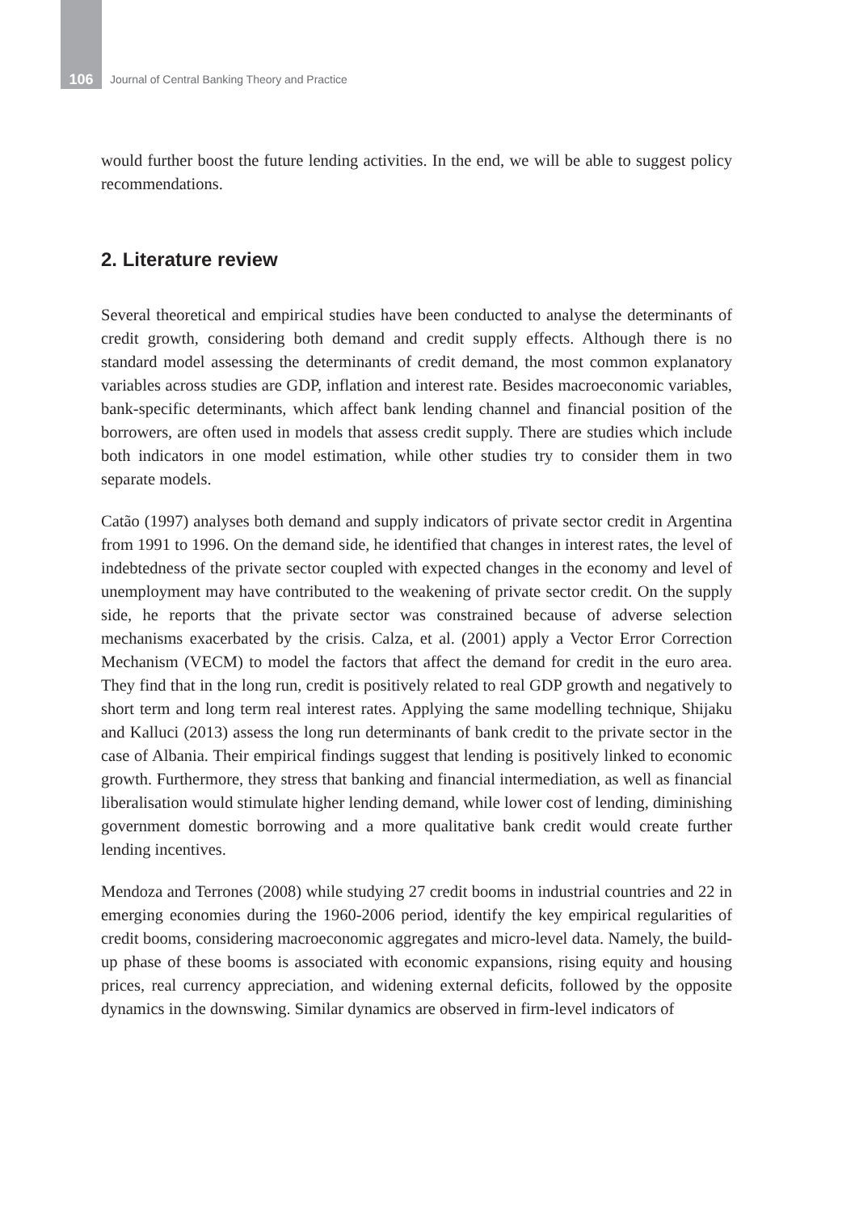106 Journal of Central Banking Theory and Practice
would further boost the future lending activities. In the end, we will be able to suggest policy recommendations.
2. Literature review
Several theoretical and empirical studies have been conducted to analyse the determinants of credit growth, considering both demand and credit supply effects. Although there is no standard model assessing the determinants of credit demand, the most common explanatory variables across studies are GDP, inflation and interest rate. Besides macroeconomic variables, bank-specific determinants, which affect bank lending channel and financial position of the borrowers, are often used in models that assess credit supply. There are studies which include both indicators in one model estimation, while other studies try to consider them in two separate models.
Catão (1997) analyses both demand and supply indicators of private sector credit in Argentina from 1991 to 1996. On the demand side, he identified that changes in interest rates, the level of indebtedness of the private sector coupled with expected changes in the economy and level of unemployment may have contributed to the weakening of private sector credit. On the supply side, he reports that the private sector was constrained because of adverse selection mechanisms exacerbated by the crisis. Calza, et al. (2001) apply a Vector Error Correction Mechanism (VECM) to model the factors that affect the demand for credit in the euro area. They find that in the long run, credit is positively related to real GDP growth and negatively to short term and long term real interest rates. Applying the same modelling technique, Shijaku and Kalluci (2013) assess the long run determinants of bank credit to the private sector in the case of Albania. Their empirical findings suggest that lending is positively linked to economic growth. Furthermore, they stress that banking and financial intermediation, as well as financial liberalisation would stimulate higher lending demand, while lower cost of lending, diminishing government domestic borrowing and a more qualitative bank credit would create further lending incentives.
Mendoza and Terrones (2008) while studying 27 credit booms in industrial countries and 22 in emerging economies during the 1960-2006 period, identify the key empirical regularities of credit booms, considering macroeconomic aggregates and micro-level data. Namely, the build-up phase of these booms is associated with economic expansions, rising equity and housing prices, real currency appreciation, and widening external deficits, followed by the opposite dynamics in the downswing. Similar dynamics are observed in firm-level indicators of